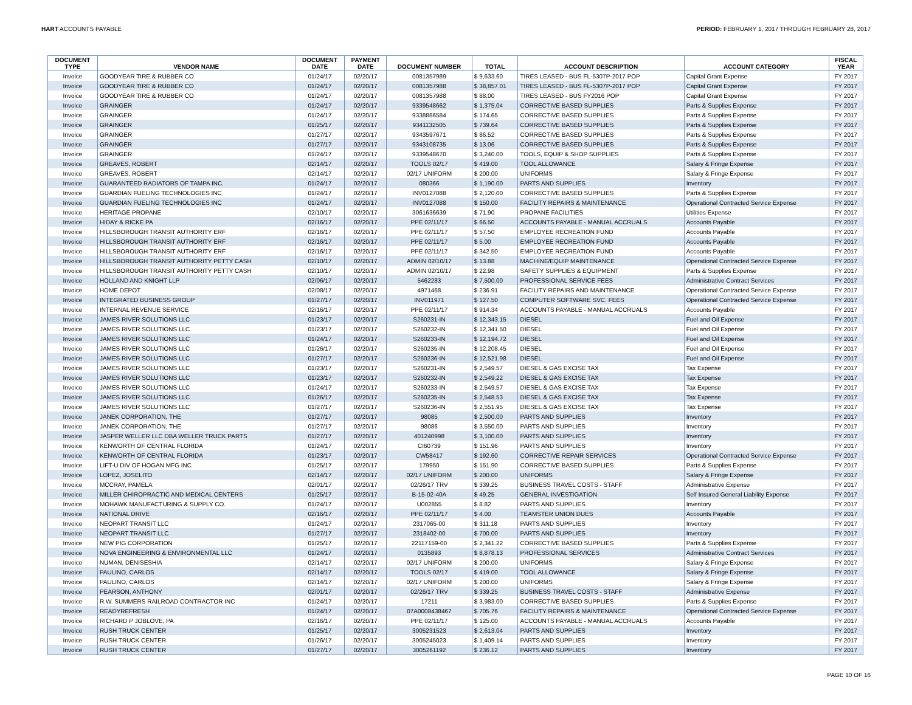HART ACCOUNTS PAYABLE PERIOD: FEBRUARY 1, 2017 THROUGH FEBRUARY 28, 2017
| DOCUMENT TYPE | VENDOR NAME | DOCUMENT DATE | PAYMENT DATE | DOCUMENT NUMBER | TOTAL | ACCOUNT DESCRIPTION | ACCOUNT CATEGORY | FISCAL YEAR |
| --- | --- | --- | --- | --- | --- | --- | --- | --- |
| Invoice | GOODYEAR TIRE & RUBBER CO | 01/24/17 | 02/20/17 | 0081357989 | $ 9,633.60 | TIRES LEASED - BUS FL-5307P-2017 POP | Capital Grant Expense | FY 2017 |
| Invoice | GOODYEAR TIRE & RUBBER CO | 01/24/17 | 02/20/17 | 0081357988 | $ 38,857.01 | TIRES LEASED - BUS FL-5307P-2017 POP | Capital Grant Expense | FY 2017 |
| Invoice | GOODYEAR TIRE & RUBBER CO | 01/24/17 | 02/20/17 | 0081357988 | $ 88.00 | TIRES LEASED - BUS FY2016 POP | Capital Grant Expense | FY 2017 |
| Invoice | GRAINGER | 01/24/17 | 02/20/17 | 9339548662 | $ 1,375.04 | CORRECTIVE BASED SUPPLIES | Parts & Supplies Expense | FY 2017 |
| Invoice | GRAINGER | 01/24/17 | 02/20/17 | 9338886584 | $ 174.65 | CORRECTIVE BASED SUPPLIES | Parts & Supplies Expense | FY 2017 |
| Invoice | GRAINGER | 01/25/17 | 02/20/17 | 9341132505 | $ 739.64 | CORRECTIVE BASED SUPPLIES | Parts & Supplies Expense | FY 2017 |
| Invoice | GRAINGER | 01/27/17 | 02/20/17 | 9343597671 | $ 86.52 | CORRECTIVE BASED SUPPLIES | Parts & Supplies Expense | FY 2017 |
| Invoice | GRAINGER | 01/27/17 | 02/20/17 | 9343108735 | $ 13.06 | CORRECTIVE BASED SUPPLIES | Parts & Supplies Expense | FY 2017 |
| Invoice | GRAINGER | 01/24/17 | 02/20/17 | 9339548670 | $ 3,240.00 | TOOLS, EQUIP & SHOP SUPPLIES | Parts & Supplies Expense | FY 2017 |
| Invoice | GREAVES, ROBERT | 02/14/17 | 02/20/17 | TOOLS 02/17 | $ 419.00 | TOOL ALLOWANCE | Salary & Fringe Expense | FY 2017 |
| Invoice | GREAVES, ROBERT | 02/14/17 | 02/20/17 | 02/17 UNIFORM | $ 200.00 | UNIFORMS | Salary & Fringe Expense | FY 2017 |
| Invoice | GUARANTEED RADIATORS OF TAMPA INC. | 01/24/17 | 02/20/17 | 080366 | $ 1,190.00 | PARTS AND SUPPLIES | Inventory | FY 2017 |
| Invoice | GUARDIAN FUELING TECHNOLOGIES INC | 01/24/17 | 02/20/17 | INV0127088 | $ 2,120.00 | CORRECTIVE BASED SUPPLIES | Parts & Supplies Expense | FY 2017 |
| Invoice | GUARDIAN FUELING TECHNOLOGIES INC | 01/24/17 | 02/20/17 | INV0127088 | $ 150.00 | FACILITY REPAIRS & MAINTENANCE | Operational Contracted Service Expense | FY 2017 |
| Invoice | HERITAGE PROPANE | 02/10/17 | 02/20/17 | 3061636639 | $ 71.90 | PROPANE FACILITIES | Utilities Expense | FY 2017 |
| Invoice | HIDAY & RICKE PA | 02/16/17 | 02/20/17 | PPE 02/11/17 | $ 66.50 | ACCOUNTS PAYABLE - MANUAL ACCRUALS | Accounts Payable | FY 2017 |
| Invoice | HILLSBOROUGH TRANSIT AUTHORITY ERF | 02/16/17 | 02/20/17 | PPE 02/11/17 | $ 57.50 | EMPLOYEE RECREATION FUND | Accounts Payable | FY 2017 |
| Invoice | HILLSBOROUGH TRANSIT AUTHORITY ERF | 02/16/17 | 02/20/17 | PPE 02/11/17 | $ 5.00 | EMPLOYEE RECREATION FUND | Accounts Payable | FY 2017 |
| Invoice | HILLSBOROUGH TRANSIT AUTHORITY ERF | 02/16/17 | 02/20/17 | PPE 02/11/17 | $ 342.50 | EMPLOYEE RECREATION FUND | Accounts Payable | FY 2017 |
| Invoice | HILLSBOROUGH TRANSIT AUTHORITY PETTY CASH | 02/10/17 | 02/20/17 | ADMIN 02/10/17 | $ 13.88 | MACHINE/EQUIP MAINTENANCE | Operational Contracted Service Expense | FY 2017 |
| Invoice | HILLSBOROUGH TRANSIT AUTHORITY PETTY CASH | 02/10/17 | 02/20/17 | ADMIN 02/10/17 | $ 22.98 | SAFETY SUPPLIES & EQUIPMENT | Parts & Supplies Expense | FY 2017 |
| Invoice | HOLLAND AND KNIGHT LLP | 02/06/17 | 02/20/17 | 5462283 | $ 7,500.00 | PROFESSIONAL SERVICE FEES | Administrative Contract Services | FY 2017 |
| Invoice | HOME DEPOT | 02/08/17 | 02/20/17 | 4971468 | $ 236.91 | FACILITY REPAIRS AND MAINTENANCE | Operational Contracted Service Expense | FY 2017 |
| Invoice | INTEGRATED BUSINESS GROUP | 01/27/17 | 02/20/17 | INV011971 | $ 127.50 | COMPUTER SOFTWARE SVC. FEES | Operational Contracted Service Expense | FY 2017 |
| Invoice | INTERNAL REVENUE SERVICE | 02/16/17 | 02/20/17 | PPE 02/11/17 | $ 914.34 | ACCOUNTS PAYABLE - MANUAL ACCRUALS | Accounts Payable | FY 2017 |
| Invoice | JAMES RIVER SOLUTIONS LLC | 01/23/17 | 02/20/17 | S260231-IN | $ 12,343.15 | DIESEL | Fuel and Oil Expense | FY 2017 |
| Invoice | JAMES RIVER SOLUTIONS LLC | 01/23/17 | 02/20/17 | S260232-IN | $ 12,341.50 | DIESEL | Fuel and Oil Expense | FY 2017 |
| Invoice | JAMES RIVER SOLUTIONS LLC | 01/24/17 | 02/20/17 | S260233-IN | $ 12,194.72 | DIESEL | Fuel and Oil Expense | FY 2017 |
| Invoice | JAMES RIVER SOLUTIONS LLC | 01/26/17 | 02/20/17 | S260235-IN | $ 12,208.45 | DIESEL | Fuel and Oil Expense | FY 2017 |
| Invoice | JAMES RIVER SOLUTIONS LLC | 01/27/17 | 02/20/17 | S260236-IN | $ 12,521.98 | DIESEL | Fuel and Oil Expense | FY 2017 |
| Invoice | JAMES RIVER SOLUTIONS LLC | 01/23/17 | 02/20/17 | S260231-IN | $ 2,549.57 | DIESEL & GAS EXCISE TAX | Tax Expense | FY 2017 |
| Invoice | JAMES RIVER SOLUTIONS LLC | 01/23/17 | 02/20/17 | S260232-IN | $ 2,549.22 | DIESEL & GAS EXCISE TAX | Tax Expense | FY 2017 |
| Invoice | JAMES RIVER SOLUTIONS LLC | 01/24/17 | 02/20/17 | S260233-IN | $ 2,549.57 | DIESEL & GAS EXCISE TAX | Tax Expense | FY 2017 |
| Invoice | JAMES RIVER SOLUTIONS LLC | 01/26/17 | 02/20/17 | S260235-IN | $ 2,548.53 | DIESEL & GAS EXCISE TAX | Tax Expense | FY 2017 |
| Invoice | JAMES RIVER SOLUTIONS LLC | 01/27/17 | 02/20/17 | S260236-IN | $ 2,551.95 | DIESEL & GAS EXCISE TAX | Tax Expense | FY 2017 |
| Invoice | JANEK CORPORATION, THE | 01/27/17 | 02/20/17 | 98085 | $ 2,500.00 | PARTS AND SUPPLIES | Inventory | FY 2017 |
| Invoice | JANEK CORPORATION, THE | 01/27/17 | 02/20/17 | 98086 | $ 3,550.00 | PARTS AND SUPPLIES | Inventory | FY 2017 |
| Invoice | JASPER WELLER LLC DBA WELLER TRUCK PARTS | 01/27/17 | 02/20/17 | 401240998 | $ 3,100.00 | PARTS AND SUPPLIES | Inventory | FY 2017 |
| Invoice | KENWORTH OF CENTRAL FLORIDA | 01/24/17 | 02/20/17 | CI60739 | $ 151.96 | PARTS AND SUPPLIES | Inventory | FY 2017 |
| Invoice | KENWORTH OF CENTRAL FLORIDA | 01/23/17 | 02/20/17 | CW58417 | $ 192.60 | CORRECTIVE REPAIR SERVICES | Operational Contracted Service Expense | FY 2017 |
| Invoice | LIFT-U DIV OF HOGAN MFG INC | 01/25/17 | 02/20/17 | 179950 | $ 151.90 | CORRECTIVE BASED SUPPLIES | Parts & Supplies Expense | FY 2017 |
| Invoice | LOPEZ, JOSELITO | 02/14/17 | 02/20/17 | 02/17 UNIFORM | $ 200.00 | UNIFORMS | Salary & Fringe Expense | FY 2017 |
| Invoice | MCCRAY, PAMELA | 02/01/17 | 02/20/17 | 02/26/17 TRV | $ 339.25 | BUSINESS TRAVEL COSTS - STAFF | Administrative Expense | FY 2017 |
| Invoice | MILLER CHIROPRACTIC AND MEDICAL CENTERS | 01/25/17 | 02/20/17 | B-15-02-40A | $ 49.25 | GENERAL INVESTIGATION | Self Insured General Liability Expense | FY 2017 |
| Invoice | MOHAWK MANUFACTURING & SUPPLY CO. | 01/24/17 | 02/20/17 | U002855 | $ 8.82 | PARTS AND SUPPLIES | Inventory | FY 2017 |
| Invoice | NATIONAL DRIVE | 02/16/17 | 02/20/17 | PPE 02/11/17 | $ 4.00 | TEAMSTER UNION DUES | Accounts Payable | FY 2017 |
| Invoice | NEOPART TRANSIT LLC | 01/24/17 | 02/20/17 | 2317065-00 | $ 311.18 | PARTS AND SUPPLIES | Inventory | FY 2017 |
| Invoice | NEOPART TRANSIT LLC | 01/27/17 | 02/20/17 | 2318402-00 | $ 700.00 | PARTS AND SUPPLIES | Inventory | FY 2017 |
| Invoice | NEW PIG CORPORATION | 01/25/17 | 02/20/17 | 22117159-00 | $ 2,341.22 | CORRECTIVE BASED SUPPLIES | Parts & Supplies Expense | FY 2017 |
| Invoice | NOVA ENGINEERING & ENVIRONMENTAL LLC | 01/24/17 | 02/20/17 | 0135893 | $ 8,878.13 | PROFESSIONAL SERVICES | Administrative Contract Services | FY 2017 |
| Invoice | NUMAN, DENISESHIA | 02/14/17 | 02/20/17 | 02/17 UNIFORM | $ 200.00 | UNIFORMS | Salary & Fringe Expense | FY 2017 |
| Invoice | PAULINO, CARLOS | 02/14/17 | 02/20/17 | TOOLS 02/17 | $ 419.00 | TOOL ALLOWANCE | Salary & Fringe Expense | FY 2017 |
| Invoice | PAULINO, CARLOS | 02/14/17 | 02/20/17 | 02/17 UNIFORM | $ 200.00 | UNIFORMS | Salary & Fringe Expense | FY 2017 |
| Invoice | PEARSON, ANTHONY | 02/01/17 | 02/20/17 | 02/26/17 TRV | $ 339.25 | BUSINESS TRAVEL COSTS - STAFF | Administrative Expense | FY 2017 |
| Invoice | R.W. SUMMERS RAILROAD CONTRACTOR INC | 01/24/17 | 02/20/17 | 17211 | $ 3,983.00 | CORRECTIVE BASED SUPPLIES | Parts & Supplies Expense | FY 2017 |
| Invoice | READYREFRESH | 01/24/17 | 02/20/17 | 07A0008438467 | $ 705.76 | FACILITY REPAIRS & MAINTENANCE | Operational Contracted Service Expense | FY 2017 |
| Invoice | RICHARD P JOBLOVE, PA | 02/16/17 | 02/20/17 | PPE 02/11/17 | $ 125.00 | ACCOUNTS PAYABLE - MANUAL ACCRUALS | Accounts Payable | FY 2017 |
| Invoice | RUSH TRUCK CENTER | 01/25/17 | 02/20/17 | 3005231523 | $ 2,613.04 | PARTS AND SUPPLIES | Inventory | FY 2017 |
| Invoice | RUSH TRUCK CENTER | 01/26/17 | 02/20/17 | 3005245023 | $ 1,409.14 | PARTS AND SUPPLIES | Inventory | FY 2017 |
| Invoice | RUSH TRUCK CENTER | 01/27/17 | 02/20/17 | 3005261192 | $ 236.12 | PARTS AND SUPPLIES | Inventory | FY 2017 |
PAGE 10 OF 16